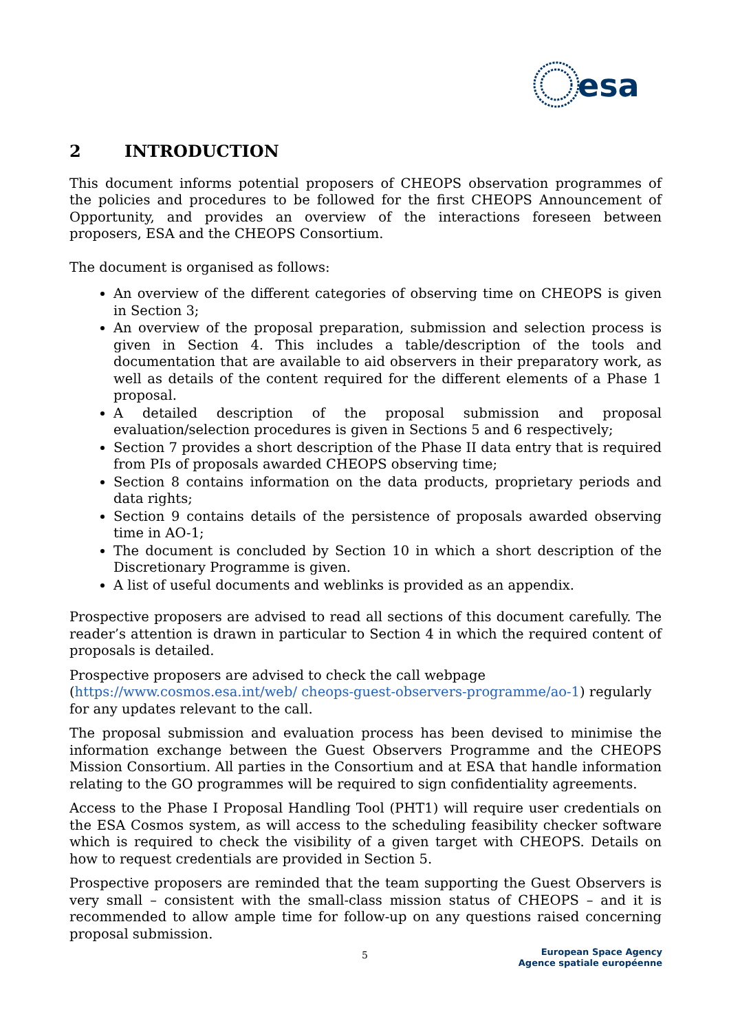esa
2 INTRODUCTION
This document informs potential proposers of CHEOPS observation programmes of the policies and procedures to be followed for the first CHEOPS Announcement of Opportunity, and provides an overview of the interactions foreseen between proposers, ESA and the CHEOPS Consortium.
The document is organised as follows:
An overview of the different categories of observing time on CHEOPS is given in Section 3;
An overview of the proposal preparation, submission and selection process is given in Section 4. This includes a table/description of the tools and documentation that are available to aid observers in their preparatory work, as well as details of the content required for the different elements of a Phase 1 proposal.
A detailed description of the proposal submission and proposal evaluation/selection procedures is given in Sections 5 and 6 respectively;
Section 7 provides a short description of the Phase II data entry that is required from PIs of proposals awarded CHEOPS observing time;
Section 8 contains information on the data products, proprietary periods and data rights;
Section 9 contains details of the persistence of proposals awarded observing time in AO-1;
The document is concluded by Section 10 in which a short description of the Discretionary Programme is given.
A list of useful documents and weblinks is provided as an appendix.
Prospective proposers are advised to read all sections of this document carefully. The reader’s attention is drawn in particular to Section 4 in which the required content of proposals is detailed.
Prospective proposers are advised to check the call webpage
(https://www.cosmos.esa.int/web/ cheops-guest-observers-programme/ao-1) regularly for any updates relevant to the call.
The proposal submission and evaluation process has been devised to minimise the information exchange between the Guest Observers Programme and the CHEOPS Mission Consortium. All parties in the Consortium and at ESA that handle information relating to the GO programmes will be required to sign confidentiality agreements.
Access to the Phase I Proposal Handling Tool (PHT1) will require user credentials on the ESA Cosmos system, as will access to the scheduling feasibility checker software which is required to check the visibility of a given target with CHEOPS. Details on how to request credentials are provided in Section 5.
Prospective proposers are reminded that the team supporting the Guest Observers is very small – consistent with the small-class mission status of CHEOPS – and it is recommended to allow ample time for follow-up on any questions raised concerning proposal submission.
5
European Space Agency
Agence spatiale européenne